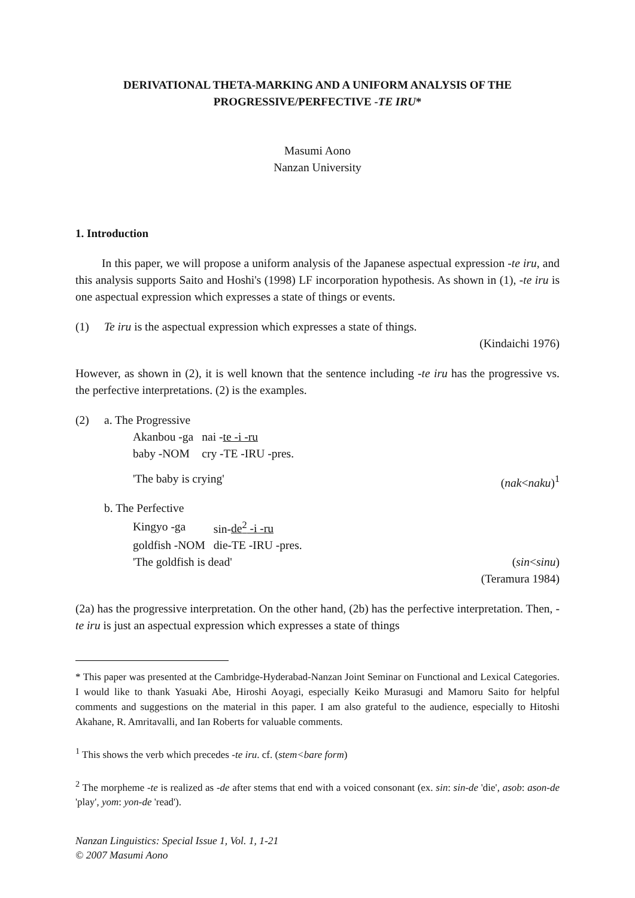DERIVATIONAL THETA-MARKING AND A UNIFORM ANALYSIS OF THE PROGRESSIVE/PERFECTIVE -TE IRU*
Masumi Aono
Nanzan University
1. Introduction
In this paper, we will propose a uniform analysis of the Japanese aspectual expression -te iru, and this analysis supports Saito and Hoshi's (1998) LF incorporation hypothesis. As shown in (1), -te iru is one aspectual expression which expresses a state of things or events.
(1) Te iru is the aspectual expression which expresses a state of things.
(Kindaichi 1976)
However, as shown in (2), it is well known that the sentence including -te iru has the progressive vs. the perfective interpretations. (2) is the examples.
(2) a. The Progressive
| Akanbou -ga | nai - te -i -ru |
| baby -NOM | cry -TE -IRU -pres. |
'The baby is crying' (nak<naku)<sup>1</sup>
b. The Perfective
| Kingyo -ga | sin- de<sup>2</sup> -i -ru |
| goldfish -NOM | die-TE -IRU -pres. |
'The goldfish is dead' (sin<sinu)
(Teramura 1984)
(2a) has the progressive interpretation. On the other hand, (2b) has the perfective interpretation. Then, -te iru is just an aspectual expression which expresses a state of things
* This paper was presented at the Cambridge-Hyderabad-Nanzan Joint Seminar on Functional and Lexical Categories. I would like to thank Yasuaki Abe, Hiroshi Aoyagi, especially Keiko Murasugi and Mamoru Saito for helpful comments and suggestions on the material in this paper. I am also grateful to the audience, especially to Hitoshi Akahane, R. Amritavalli, and Ian Roberts for valuable comments.
<sup>1</sup> This shows the verb which precedes -te iru. cf. (stem<bare form)
<sup>2</sup> The morpheme -te is realized as -de after stems that end with a voiced consonant (ex. sin: sin-de 'die', asob: ason-de 'play', yom: yon-de 'read').
Nanzan Linguistics: Special Issue 1, Vol. 1, 1-21
© 2007 Masumi Aono